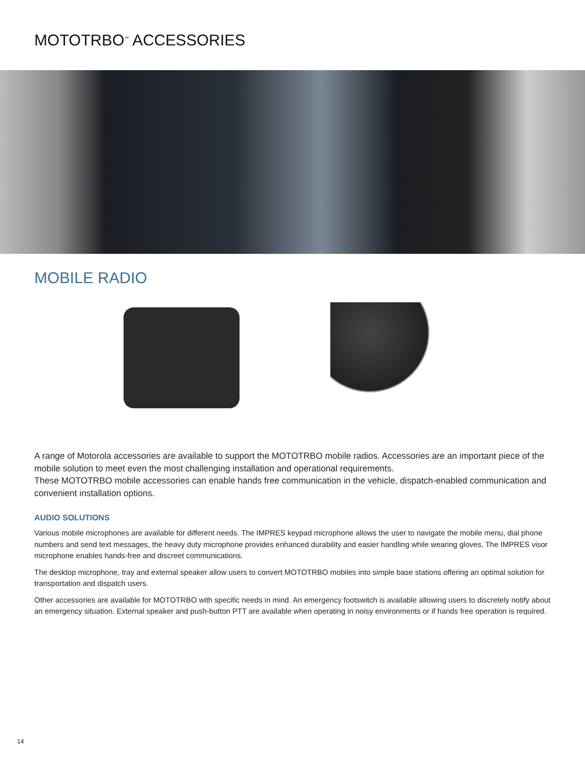MOTOTRBO<sup>™</sup> ACCESSORIES
MOBILE RADIO
A range of Motorola accessories are available to support the MOTOTRBO mobile radios. Accessories are an important piece of the mobile solution to meet even the most challenging installation and operational requirements.
These MOTOTRBO mobile accessories can enable hands free communication in the vehicle, dispatch-enabled communication and convenient installation options.
AUDIO SOLUTIONS
Various mobile microphones are available for different needs. The IMPRES keypad microphone allows the user to navigate the mobile menu, dial phone numbers and send text messages, the heavy duty microphone provides enhanced durability and easier handling while wearing gloves. The IMPRES visor microphone enables hands-free and discreet communications.
The desktop microphone, tray and external speaker allow users to convert MOTOTRBO mobiles into simple base stations offering an optimal solution for transportation and dispatch users.
Other accessories are available for MOTOTRBO with specific needs in mind. An emergency footswitch is available allowing users to discretely notify about an emergency situation. External speaker and push-button PTT are available when operating in noisy environments or if hands free operation is required.
14